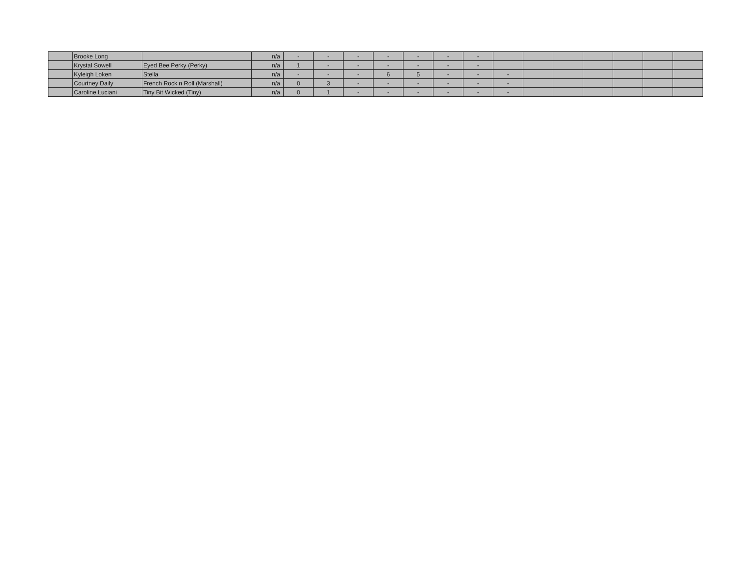| | Brooke Long | | n/a | - | - | - | - | - | - | - | | | | | | | |
| | Krystal Sowell | Eyed Bee Perky (Perky) | n/a | 1 | - | - | - | - | - | - | | | | | | | |
| | Kyleigh Loken | Stella | n/a | - | - | - | 6 | 5 | - | - | - | | | | | | |
| | Courtney Daily | French Rock n Roll (Marshall) | n/a | 0 | 3 | - | - | - | - | - | - | | | | | | |
| | Caroline Luciani | Tiny Bit Wicked (Tiny) | n/a | 0 | 1 | - | - | - | - | - | - | | | | | | |